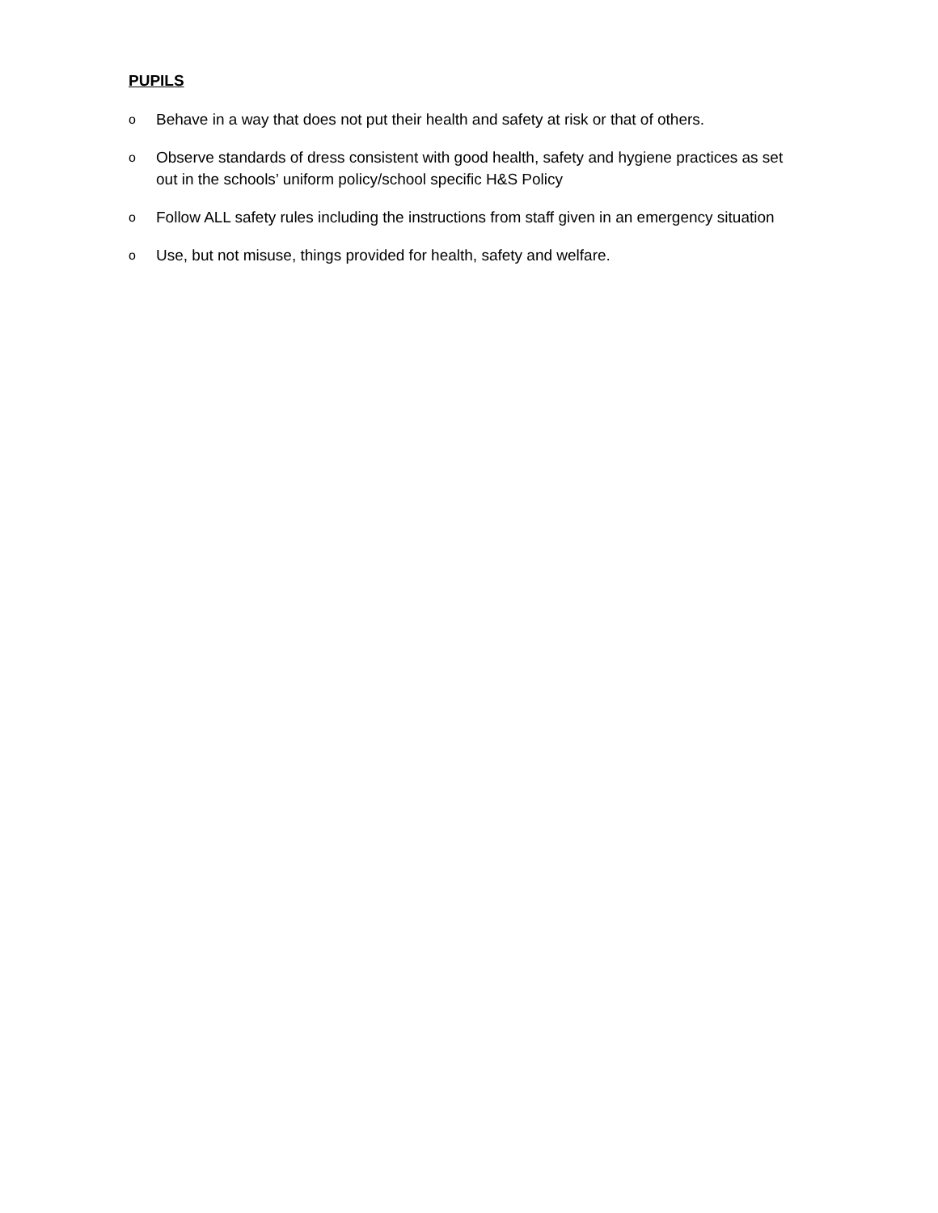PUPILS
o Behave in a way that does not put their health and safety at risk or that of others.
o Observe standards of dress consistent with good health, safety and hygiene practices as set out in the schools’ uniform policy/school specific H&S Policy
o Follow ALL safety rules including the instructions from staff given in an emergency situation
o Use, but not misuse, things provided for health, safety and welfare.